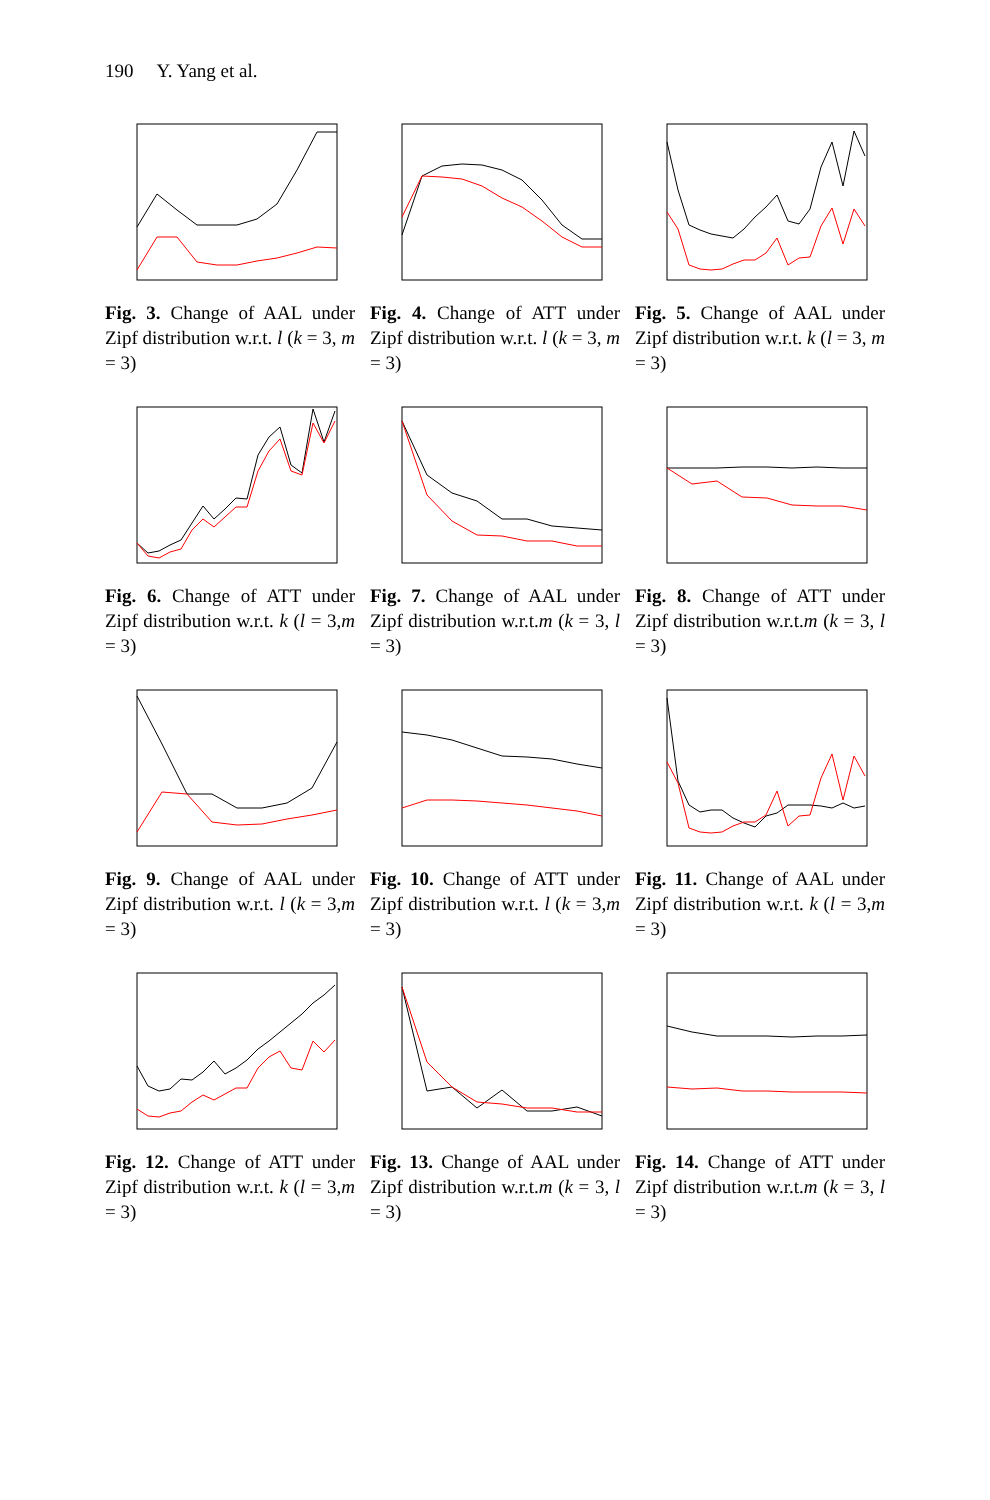190 Y. Yang et al.
Fig. 3. Change of AAL under Zipf distribution w.r.t. l (k = 3, m = 3)
Fig. 4. Change of ATT under Zipf distribution w.r.t. l (k = 3, m = 3)
Fig. 5. Change of AAL under Zipf distribution w.r.t. k (l = 3, m = 3)
Fig. 6. Change of ATT under Zipf distribution w.r.t. k (l = 3,m = 3)
Fig. 7. Change of AAL under Zipf distribution w.r.t.m (k = 3, l = 3)
Fig. 8. Change of ATT under Zipf distribution w.r.t.m (k = 3, l = 3)
Fig. 9. Change of AAL under Zipf distribution w.r.t. l (k = 3,m = 3)
Fig. 10. Change of ATT under Zipf distribution w.r.t. l (k = 3,m = 3)
Fig. 11. Change of AAL under Zipf distribution w.r.t. k (l = 3,m = 3)
Fig. 12. Change of ATT under Zipf distribution w.r.t. k (l = 3,m = 3)
Fig. 13. Change of AAL under Zipf distribution w.r.t.m (k = 3, l = 3)
Fig. 14. Change of ATT under Zipf distribution w.r.t.m (k = 3, l = 3)